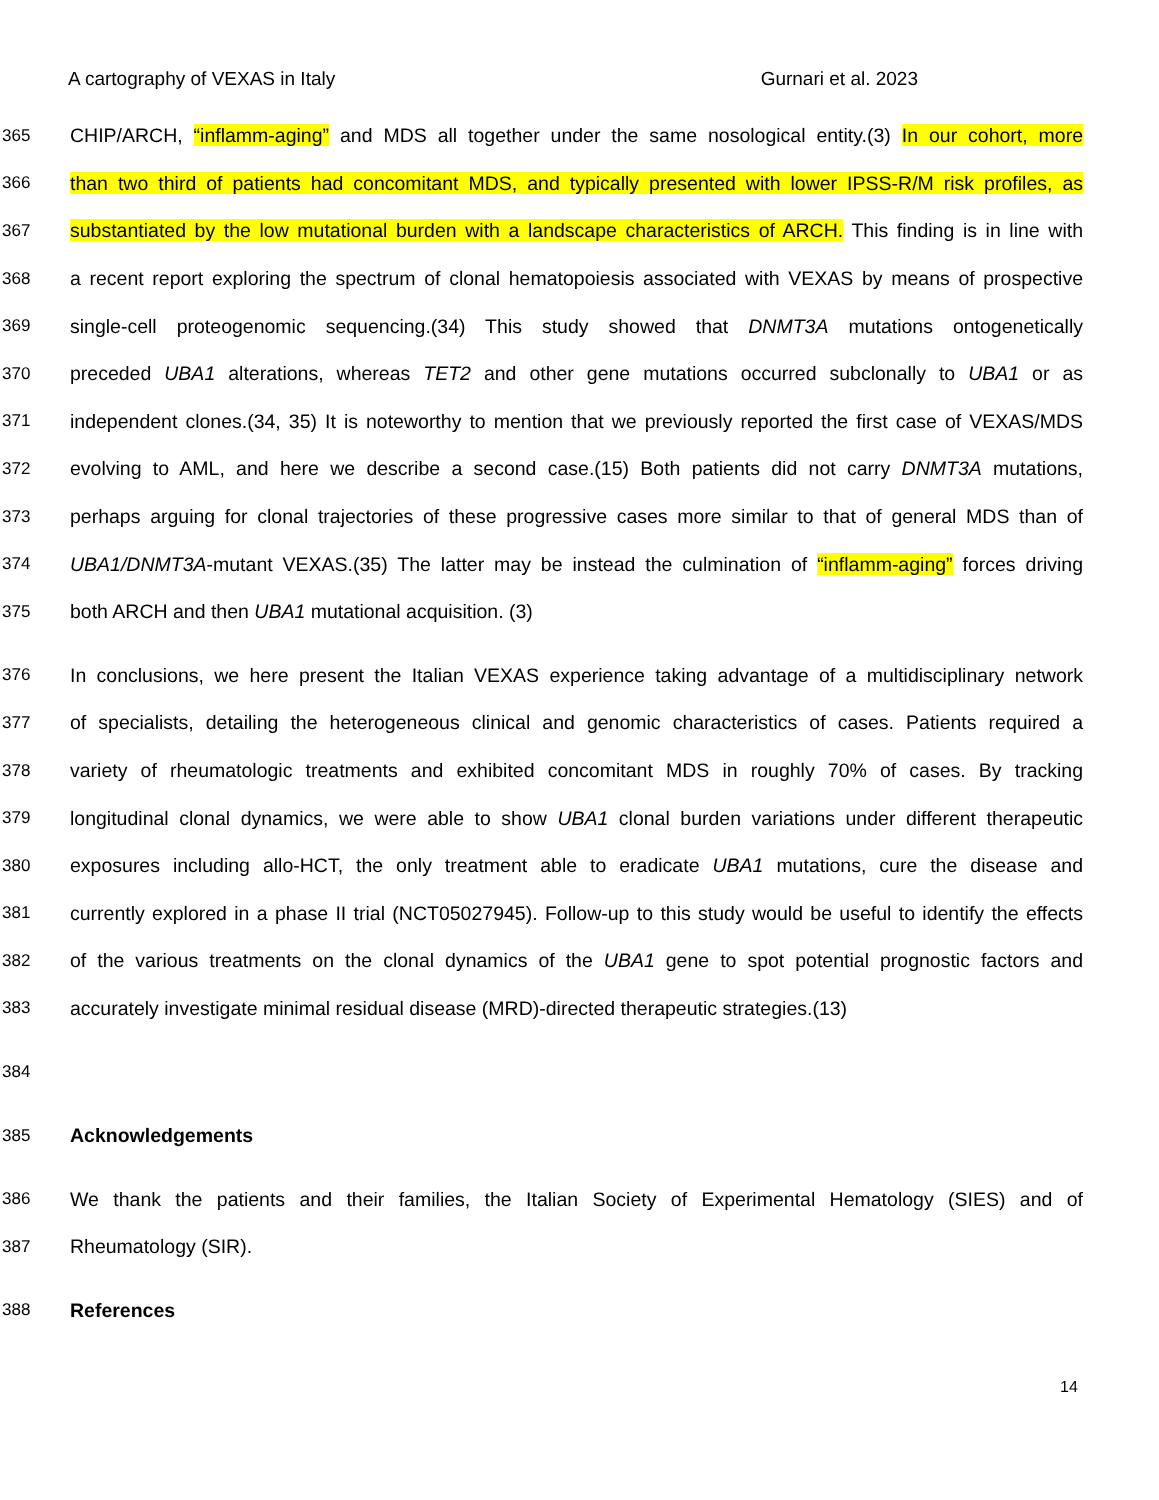A cartography of VEXAS in Italy Gurnari et al. 2023
365 CHIP/ARCH, “inflamm-aging” and MDS all together under the same nosological entity.(3) In our cohort, more
366 than two third of patients had concomitant MDS, and typically presented with lower IPSS-R/M risk profiles, as
367 substantiated by the low mutational burden with a landscape characteristics of ARCH. This finding is in line with
368 a recent report exploring the spectrum of clonal hematopoiesis associated with VEXAS by means of prospective
369 single-cell proteogenomic sequencing.(34) This study showed that DNMT3A mutations ontogenetically
370 preceded UBA1 alterations, whereas TET2 and other gene mutations occurred subclonally to UBA1 or as
371 independent clones.(34, 35) It is noteworthy to mention that we previously reported the first case of VEXAS/MDS
372 evolving to AML, and here we describe a second case.(15) Both patients did not carry DNMT3A mutations,
373 perhaps arguing for clonal trajectories of these progressive cases more similar to that of general MDS than of
374 UBA1/DNMT3A-mutant VEXAS.(35) The latter may be instead the culmination of “inflamm-aging” forces driving
375 both ARCH and then UBA1 mutational acquisition. (3)
376 In conclusions, we here present the Italian VEXAS experience taking advantage of a multidisciplinary network
377 of specialists, detailing the heterogeneous clinical and genomic characteristics of cases. Patients required a
378 variety of rheumatologic treatments and exhibited concomitant MDS in roughly 70% of cases. By tracking
379 longitudinal clonal dynamics, we were able to show UBA1 clonal burden variations under different therapeutic
380 exposures including allo-HCT, the only treatment able to eradicate UBA1 mutations, cure the disease and
381 currently explored in a phase II trial (NCT05027945). Follow-up to this study would be useful to identify the effects
382 of the various treatments on the clonal dynamics of the UBA1 gene to spot potential prognostic factors and
383 accurately investigate minimal residual disease (MRD)-directed therapeutic strategies.(13)
384
385 Acknowledgements
386 We thank the patients and their families, the Italian Society of Experimental Hematology (SIES) and of
387 Rheumatology (SIR).
388 References
14